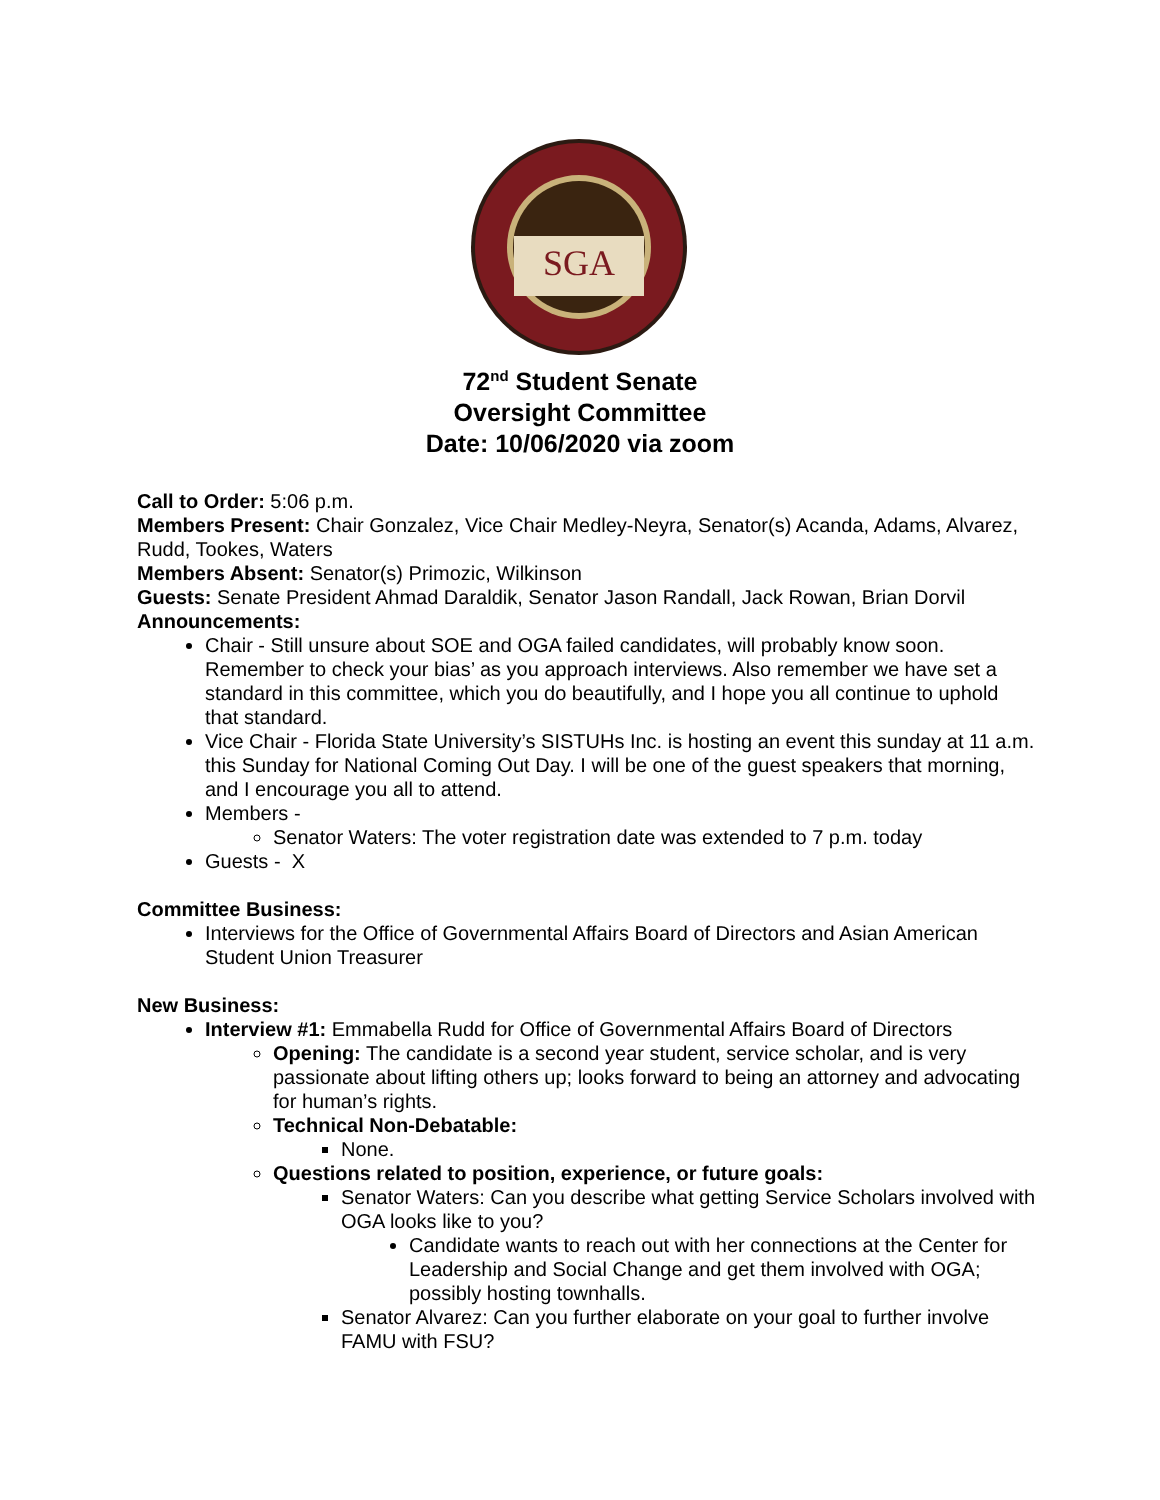SGA
72<sup>nd</sup> Student Senate
Oversight Committee
Date: 10/06/2020 via zoom
Call to Order: 5:06 p.m.
Members Present: Chair Gonzalez, Vice Chair Medley-Neyra, Senator(s) Acanda, Adams, Alvarez, Rudd, Tookes, Waters
Members Absent: Senator(s) Primozic, Wilkinson
Guests: Senate President Ahmad Daraldik, Senator Jason Randall, Jack Rowan, Brian Dorvil
Announcements:
Chair - Still unsure about SOE and OGA failed candidates, will probably know soon. Remember to check your bias’ as you approach interviews. Also remember we have set a standard in this committee, which you do beautifully, and I hope you all continue to uphold that standard.
Vice Chair - Florida State University’s SISTUHs Inc. is hosting an event this sunday at 11 a.m. this Sunday for National Coming Out Day. I will be one of the guest speakers that morning, and I encourage you all to attend.
Members -
Senator Waters: The voter registration date was extended to 7 p.m. today
Guests - X
Committee Business:
Interviews for the Office of Governmental Affairs Board of Directors and Asian American Student Union Treasurer
New Business:
Interview #1: Emmabella Rudd for Office of Governmental Affairs Board of Directors
Opening: The candidate is a second year student, service scholar, and is very passionate about lifting others up; looks forward to being an attorney and advocating for human’s rights.
Technical Non-Debatable:
None.
Questions related to position, experience, or future goals:
Senator Waters: Can you describe what getting Service Scholars involved with OGA looks like to you?
Candidate wants to reach out with her connections at the Center for Leadership and Social Change and get them involved with OGA; possibly hosting townhalls.
Senator Alvarez: Can you further elaborate on your goal to further involve FAMU with FSU?